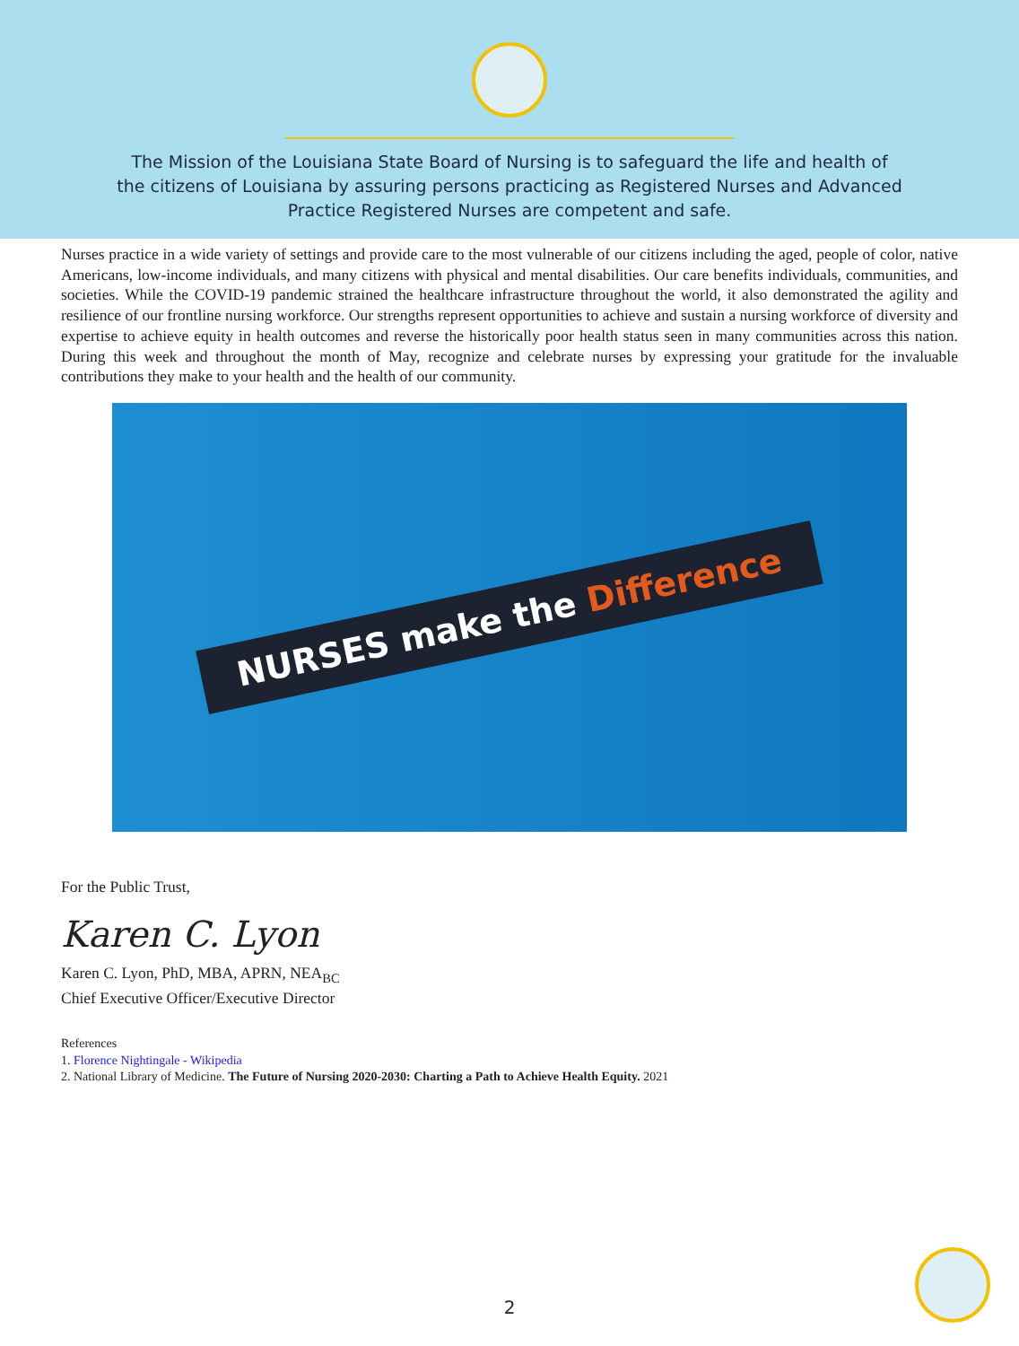The Mission of the Louisiana State Board of Nursing is to safeguard the life and health of the citizens of Louisiana by assuring persons practicing as Registered Nurses and Advanced Practice Registered Nurses are competent and safe.
Nurses practice in a wide variety of settings and provide care to the most vulnerable of our citizens including the aged, people of color, native Americans, low-income individuals, and many citizens with physical and mental disabilities. Our care benefits individuals, communities, and societies. While the COVID-19 pandemic strained the healthcare infrastructure throughout the world, it also demonstrated the agility and resilience of our frontline nursing workforce. Our strengths represent opportunities to achieve and sustain a nursing workforce of diversity and expertise to achieve equity in health outcomes and reverse the historically poor health status seen in many communities across this nation. During this week and throughout the month of May, recognize and celebrate nurses by expressing your gratitude for the invaluable contributions they make to your health and the health of our community.
NURSES make the Difference
For the Public Trust,
Karen C. Lyon
Karen C. Lyon, PhD, MBA, APRN, NEA<sub>BC</sub>
Chief Executive Officer/Executive Director
References
1. Florence Nightingale - Wikipedia
2. National Library of Medicine. The Future of Nursing 2020-2030: Charting a Path to Achieve Health Equity. 2021
2